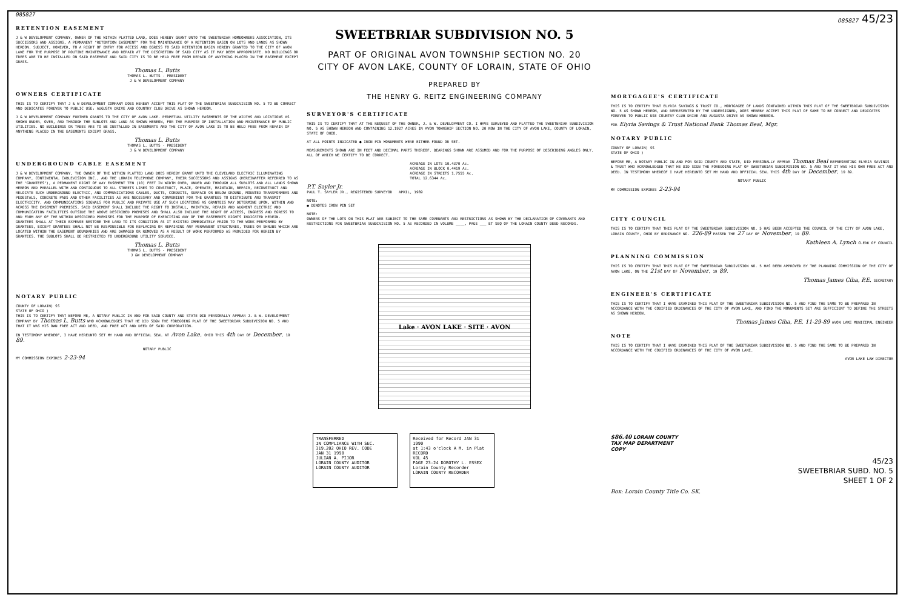085827
RETENTION EASEMENT
J & W DEVELOPMENT COMPANY, OWNER OF THE WITHIN PLATTED LAND, DOES HEREBY GRANT UNTO THE SWEETBRIAR HOMEOWNERS ASSOCIATION, ITS SUCCESSORS AND ASSIGNS, A PERMANENT "RETENTION EASEMENT" FOR THE MAINTENANCE OF A RETENTION BASIN ON LOTS AND LANDS AS SHOWN HEREON. SUBJECT, HOWEVER, TO A RIGHT OF ENTRY FOR ACCESS AND EGRESS TO SAID RETENTION BASIN HEREBY GRANTED TO THE CITY OF AVON LAKE FOR THE PURPOSE OF ROUTINE MAINTENANCE AND REPAIR AT THE DISCRETION OF SAID CITY AS IT MAY DEEM APPROPRIATE. NO BUILDINGS OR TREES ARE TO BE INSTALLED ON SAID EASEMENT AND SAID CITY IS TO BE HELD FREE FROM REPAIR OF ANYTHING PLACED IN THE EASEMENT EXCEPT GRASS.
Thomas L. Butts
THOMAS L. BUTTS - PRESIDENT
J & W DEVELOPMENT COMPANY
OWNERS CERTIFICATE
THIS IS TO CERTIFY THAT J & W DEVELOPMENT COMPANY DOES HEREBY ACCEPT THIS PLAT OF THE SWEETBRIAR SUBDIVISION NO. 5 TO BE CORRECT AND DEDICATES FOREVER TO PUBLIC USE: AUGUSTA DRIVE AND COUNTRY CLUB DRIVE AS SHOWN HEREON.
J & W DEVELOPMENT COMPANY FURTHER GRANTS TO THE CITY OF AVON LAKE. PERPETUAL UTILITY EASEMENTS OF THE WIDTHS AND LOCATIONS AS SHOWN UNDER, OVER, AND THROUGH THE SUBLOTS AND LAND AS SHOWN HEREON, FOR THE PURPOSE OF INSTALLATION AND MAINTENANCE OF PUBLIC UTILITIES. NO BUILDINGS OR TREES ARE TO BE INSTALLED IN EASEMENTS AND THE CITY OF AVON LAKE IS TO BE HELD FREE FROM REPAIR OF ANYTHING PLACED IN THE EASEMENTS EXCEPT GRASS.
Thomas L. Butts
THOMAS L. BUTTS - PRESIDENT
J & W DEVELOPMENT COMPANY
UNDERGROUND CABLE EASEMENT
J & W DEVELOPMENT COMPANY, THE OWNER OF THE WITHIN PLATTED LAND DOES HEREBY GRANT UNTO THE CLEVELAND ELECTRIC ILLUMINATING COMPANY, CONTINENTAL CABLEVISION INC., AND THE LORAIN TELEPHONE COMPANY, THEIR SUCCESSORS AND ASSIGNS (HEREINAFTER REFERRED TO AS THE "GRANTEES"), A PERMANENT RIGHT OF WAY EASEMENT TEN (10) FEET IN WIDTH OVER, UNDER AND THROUGH ALL SUBLOTS AND ALL LANDS SHOWN HEREON AND PARALLEL WITH AND CONTIGUOUS TO ALL STREETS LINES TO CONSTRUCT, PLACE, OPERATE, MAINTAIN, REPAIR, RECONSTRUCT AND RELOCATE SUCH UNDERGROUND ELECTRIC, AND COMMUNICATIONS CABLES, DUCTS, CONDUITS, SURFACE OR BELOW GROUND, MOUNTED TRANSFORMERS AND PEDESTALS, CONCRETE PADS AND OTHER FACILITIES AS ARE NECESSARY AND CONVENIENT FOR THE GRANTEES TO DISTRIBUTE AND TRANSMIT ELECTRICITY, AND COMMUNICATIONS SIGNALS FOR PUBLIC AND PRIVATE USE AT SUCH LOCATIONS AS GRANTEES MAY DETERMINE UPON, WITHIN AND ACROSS THE EASEMENT PREMISES. SAID EASEMENT SHALL INCLUDE THE RIGHT TO INSTALL, MAINTAIN, REPAIR AND AUGMENT ELECTRIC AND COMMUNICATION FACILITIES OUTSIDE THE ABOVE DESCRIBED PREMISES AND SHALL ALSO INCLUDE THE RIGHT OF ACCESS, INGRESS AND EGRESS TO AND FROM ANY OF THE WITHIN DESCRIBED PREMISES FOR THE PURPOSE OF EXERCISING ANY OF THE EASEMENTS RIGHTS INDICATED HEREIN. GRANTEES SHALL AT THEIR EXPENSE RESTORE THE LAND TO ITS CONDITION AS IT EXISTED IMMEDIATELY PRIOR TO THE WORK PERFORMED BY GRANTEES, EXCEPT GRANTEES SHALL NOT BE RESPONSIBLE FOR REPLACING OR REPAIRING ANY PERMANENT STRUCTURES, TREES OR SHRUBS WHICH ARE LOCATED WITHIN THE EASEMENT BOUNDARIES AND ARE DAMAGED OR REMOVED AS A RESULT OF WORK PERFORMED AS PROVIDED FOR HEREIN BY GRANTEES. THE SUBLOTS SHALL BE RESTRICTED TO UNDERGROUND UTILITY SERVICE.
Thomas L. Butts
THOMAS L. BUTTS - PRESIDENT
J &W DEVELOPMENT COMPANY
NOTARY PUBLIC
COUNTY OF LORAIN) SS
STATE OF OHIO )
THIS IS TO CERTIFY THAT BEFORE ME, A NOTARY PUBLIC IN AND FOR SAID COUNTY AND STATE DID PERSONALLY APPEAR J. & W. DEVELOPMENT COMPANY BY Thomas L. Butts WHO ACKNOWLEDGES THAT HE DID SIGN THE FOREGOING PLAT OF THE SWEETBRIAR SUBDIVISION NO. 5 AND THAT IT WAS HIS OWN FREE ACT AND DEED, AND FREE ACT AND DEED OF SAID CORPORATION.
IN TESTIMONY WHEREOF, I HAVE HEREUNTO SET MY HAND AND OFFICIAL SEAL AT Avon Lake, OHIO THIS 4th DAY OF December, 19 89.
NOTARY PUBLIC
MY COMMISSION EXPIRES 2-23-94
SWEETBRIAR SUBDIVISION NO. 5
PART OF ORIGINAL AVON TOWNSHIP SECTION NO. 20
CITY OF AVON LAKE, COUNTY OF LORAIN, STATE OF OHIO
PREPARED BY
THE HENRY G. REITZ ENGINEERING COMPANY
SURVEYOR'S CERTIFICATE
THIS IS TO CERTIFY THAT AT THE REQUEST OF THE OWNER, J. & W. DEVELOPMENT CO. I HAVE SURVEYED AND PLATTED THE SWEETBRIAR SUBDIVISION NO. 5 AS SHOWN HEREON AND CONTAINING 12.1927 ACRES IN AVON TOWNSHIP SECTION NO. 20 NOW IN THE CITY OF AVON LAKE, COUNTY OF LORAIN, STATE OF OHIO.
AT ALL POINTS INDICATED ● IRON PIN MONUMENTS WERE EITHER FOUND OR SET.
MEASUREMENTS SHOWN ARE IN FEET AND DECIMAL PARTS THEREOF. BEARINGS SHOWN ARE ASSUMED AND FOR THE PURPOSE OF DESCRIBING ANGLES ONLY. ALL OF WHICH WE CERTIFY TO BE CORRECT.
ACREAGE IN LOTS 10.4370 Ac.
ACREAGE IN BLOCK 0.4419 Ac.
ACREAGE IN STREETS 1.7555 Ac.
TOTAL 12.6344 Ac.
P.T. Sayler Jr.
PAUL T. SAYLER JR., REGISTERED SURVEYOR APRIL, 1989
NOTE:
● DENOTES IRON PIN SET
NOTE:
OWNERS OF THE LOTS ON THIS PLAT ARE SUBJECT TO THE SAME COVENANTS AND RESTRICTIONS AS SHOWN BY THE DECLARATION OF COVENANTS AND RESTRICTIONS FOR SWEETBRIAR SUBDIVISION NO. 5 AS RECORDED IN VOLUME ____, PAGE ___ ET SEQ OF THE LORAIN COUNTY DEED RECORDS.
Lake · AVON LAKE · SITE · AVON
TRANSFERRED
IN COMPLIANCE WITH SEC. 319.202 OHIO REV. CODE
JAN 31 1990
JULIAN A. PIJOR
LORAIN COUNTY AUDITOR
LORAIN COUNTY AUDITOR
Received for Record JAN 31 1990
at 1:43 o'clock A M. in Plat RECORD
VOL 45
PAGE 23-24 DOROTHY L. ESSEX Lorain County Recorder
LORAIN COUNTY RECORDER
085827 45/23
MORTGAGEE'S CERTIFICATE
THIS IS TO CERTIFY THAT ELYRIA SAVINGS & TRUST CO., MORTGAGEE OF LANDS CONTAINED WITHIN THIS PLAT OF THE SWEETBRIAR SUBDIVISION NO. 5 AS SHOWN HEREON, AND REPRESENTED BY THE UNDERSIGNED, DOES HEREBY ACCEPT THIS PLAT OF SAME TO BE CORRECT AND DEDICATES FOREVER TO PUBLIC USE COUNTRY CLUB DRIVE AND AUGUSTA DRIVE AS SHOWN HEREON.
FOR Elyria Savings & Trust National Bank Thomas Beal, Mgr.
NOTARY PUBLIC
COUNTY OF LORAIN) SS
STATE OF OHIO )
BEFORE ME, A NOTARY PUBLIC IN AND FOR SAID COUNTY AND STATE, DID PERSONALLY APPEAR Thomas Beal REPRESENTING ELYRIA SAVINGS & TRUST WHO ACKNOWLEDGED THAT HE DID SIGN THE FOREGOING PLAT OF SWEETBRIAR SUBDIVISION NO. 5 AND THAT IT WAS HIS OWN FREE ACT AND DEED. IN TESTIMONY WHEREOF I HAVE HEREUNTO SET MY HAND AND OFFICIAL SEAL THIS 4th DAY OF December, 19 89.
NOTARY PUBLIC
MY COMMISSION EXPIRES 2-23-94
CITY COUNCIL
THIS IS TO CERTIFY THAT THIS PLAT OF THE SWEETBRIAR SUBDIVISION NO. 5 HAS BEEN ACCEPTED THE COUNCIL OF THE CITY OF AVON LAKE, LORAIN COUNTY, OHIO BY ORDINANCE NO. 226-89 PASSED THE 27 DAY OF November, 19 89.
Kathleen A. Lynch CLERK OF COUNCIL
PLANNING COMMISSION
THIS IS TO CERTIFY THAT THIS PLAT OF THE SWEETBRIAR SUBDIVISION NO. 5 HAS BEEN APPROVED BY THE PLANNING COMMISSION OF THE CITY OF AVON LAKE, ON THE 21st DAY OF November, 19 89.
Thomas James Ciha, P.E. SECRETARY
ENGINEER'S CERTIFICATE
THIS IS TO CERTIFY THAT I HAVE EXAMINED THIS PLAT OF THE SWEETBRIAR SUBDIVISION NO. 5 AND FIND THE SAME TO BE PREPARED IN ACCORDANCE WITH THE CODIFIED ORDINANCES OF THE CITY OF AVON LAKE, AND FIND THE MONUMENTS SET ARE SUFFICIENT TO DEFINE THE STREETS AS SHOWN HEREON.
Thomas James Ciha, P.E. 11-29-89 AVON LAKE MUNICIPAL ENGINEER
NOTE
THIS IS TO CERTIFY THAT I HAVE EXAMINED THIS PLAT OF THE SWEETBRIAR SUBDIVISION NO. 5 AND FIND THE SAME TO BE PREPARED IN ACCORDANCE WITH THE CODIFIED ORDINANCES OF THE CITY OF AVON LAKE.
AVON LAKE LAW DIRECTOR
$86.40 LORAIN COUNTY
TAX MAP DEPARTMENT
COPY
45/23
SWEETBRIAR SUBD. NO. 5
SHEET 1 OF 2
Box: Lorain County Title Co. SK.